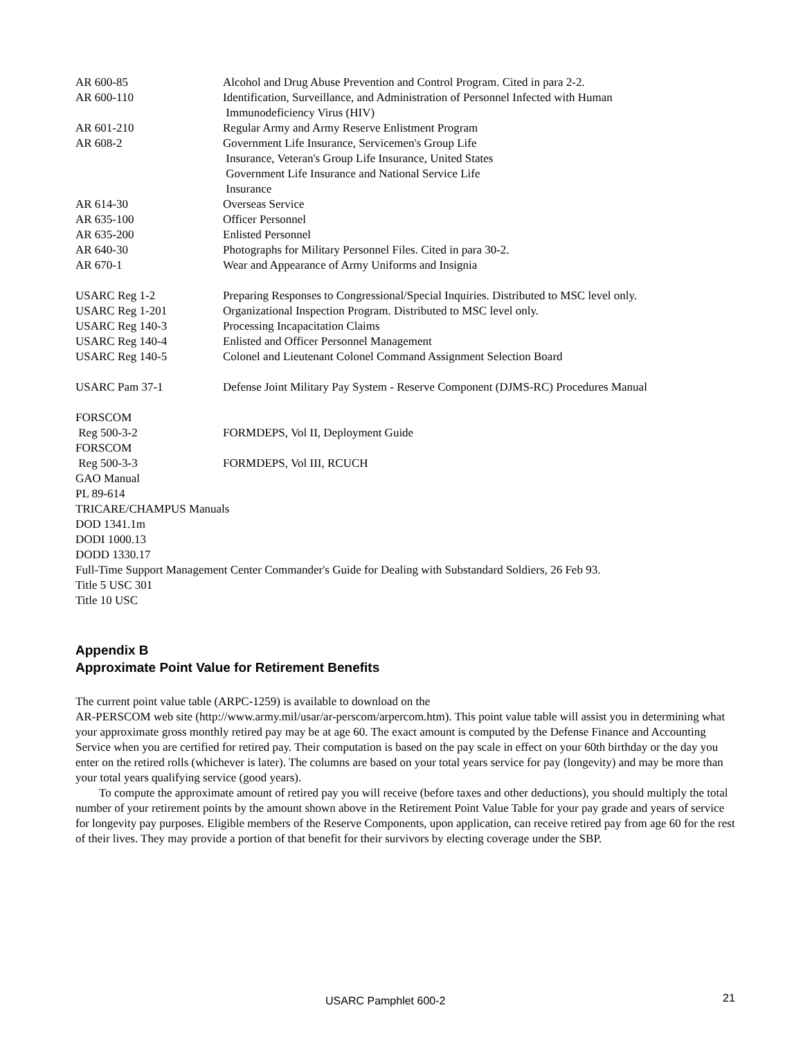AR 600-85 Alcohol and Drug Abuse Prevention and Control Program. Cited in para 2-2.
AR 600-110 Identification, Surveillance, and Administration of Personnel Infected with Human
Immunodeficiency Virus (HIV)
AR 601-210 Regular Army and Army Reserve Enlistment Program
AR 608-2 Government Life Insurance, Servicemen's Group Life
Insurance, Veteran's Group Life Insurance, United States
Government Life Insurance and National Service Life
Insurance
AR 614-30 Overseas Service
AR 635-100 Officer Personnel
AR 635-200 Enlisted Personnel
AR 640-30 Photographs for Military Personnel Files. Cited in para 30-2.
AR 670-1 Wear and Appearance of Army Uniforms and Insignia
USARC Reg 1-2 Preparing Responses to Congressional/Special Inquiries. Distributed to MSC level only.
USARC Reg 1-201 Organizational Inspection Program. Distributed to MSC level only.
USARC Reg 140-3 Processing Incapacitation Claims
USARC Reg 140-4 Enlisted and Officer Personnel Management
USARC Reg 140-5 Colonel and Lieutenant Colonel Command Assignment Selection Board
USARC Pam 37-1 Defense Joint Military Pay System - Reserve Component (DJMS-RC) Procedures Manual
FORSCOM
Reg 500-3-2
FORMDEPS, Vol II, Deployment Guide
FORSCOM
Reg 500-3-3
FORMDEPS, Vol III, RCUCH
GAO Manual
PL 89-614
TRICARE/CHAMPUS Manuals
DOD 1341.1m
DODI 1000.13
DODD 1330.17
Full-Time Support Management Center Commander's Guide for Dealing with Substandard Soldiers, 26 Feb 93.
Title 5 USC 301
Title 10 USC
Appendix B
Approximate Point Value for Retirement Benefits
The current point value table (ARPC-1259) is available to download on the
AR-PERSCOM web site (http://www.army.mil/usar/ar-perscom/arpercom.htm). This point value table will assist you in determining what your approximate gross monthly retired pay may be at age 60. The exact amount is computed by the Defense Finance and Accounting Service when you are certified for retired pay. Their computation is based on the pay scale in effect on your 60th birthday or the day you enter on the retired rolls (whichever is later). The columns are based on your total years service for pay (longevity) and may be more than your total years qualifying service (good years).
To compute the approximate amount of retired pay you will receive (before taxes and other deductions), you should multiply the total number of your retirement points by the amount shown above in the Retirement Point Value Table for your pay grade and years of service for longevity pay purposes. Eligible members of the Reserve Components, upon application, can receive retired pay from age 60 for the rest of their lives. They may provide a portion of that benefit for their survivors by electing coverage under the SBP.
USARC Pamphlet 600-2 21